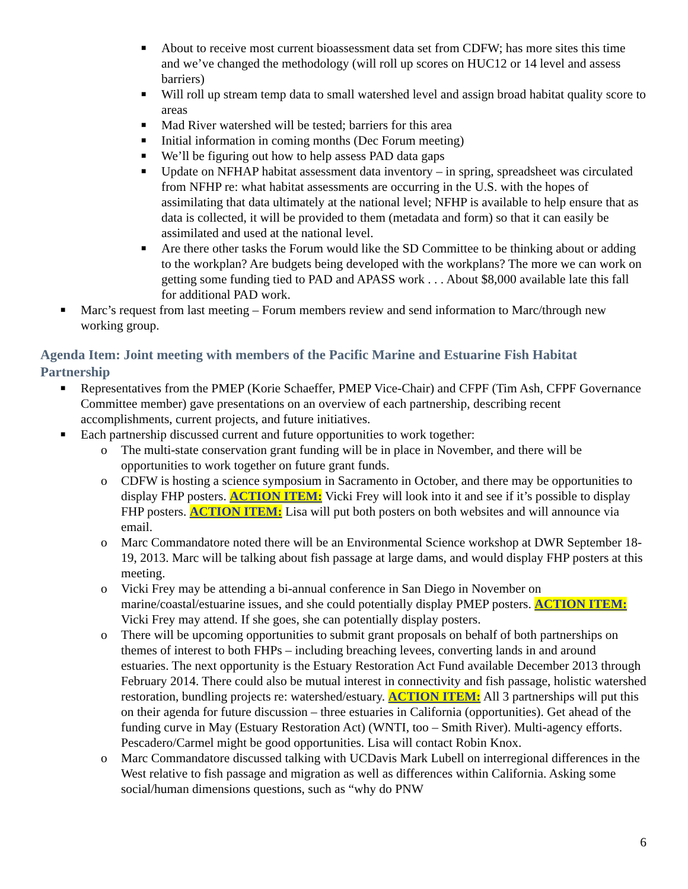■ About to receive most current bioassessment data set from CDFW; has more sites this time and we’ve changed the methodology (will roll up scores on HUC12 or 14 level and assess barriers)
■ Will roll up stream temp data to small watershed level and assign broad habitat quality score to areas
■ Mad River watershed will be tested; barriers for this area
■ Initial information in coming months (Dec Forum meeting)
■ We’ll be figuring out how to help assess PAD data gaps
■ Update on NFHAP habitat assessment data inventory – in spring, spreadsheet was circulated from NFHP re: what habitat assessments are occurring in the U.S. with the hopes of assimilating that data ultimately at the national level; NFHP is available to help ensure that as data is collected, it will be provided to them (metadata and form) so that it can easily be assimilated and used at the national level.
■ Are there other tasks the Forum would like the SD Committee to be thinking about or adding to the workplan? Are budgets being developed with the workplans? The more we can work on getting some funding tied to PAD and APASS work . . . About $8,000 available late this fall for additional PAD work.
■ Marc’s request from last meeting – Forum members review and send information to Marc/through new working group.
Agenda Item: Joint meeting with members of the Pacific Marine and Estuarine Fish Habitat Partnership
■ Representatives from the PMEP (Korie Schaeffer, PMEP Vice-Chair) and CFPF (Tim Ash, CFPF Governance Committee member) gave presentations on an overview of each partnership, describing recent accomplishments, current projects, and future initiatives.
■ Each partnership discussed current and future opportunities to work together:
o The multi-state conservation grant funding will be in place in November, and there will be opportunities to work together on future grant funds.
o CDFW is hosting a science symposium in Sacramento in October, and there may be opportunities to display FHP posters. ACTION ITEM: Vicki Frey will look into it and see if it’s possible to display FHP posters. ACTION ITEM: Lisa will put both posters on both websites and will announce via email.
o Marc Commandatore noted there will be an Environmental Science workshop at DWR September 18-19, 2013. Marc will be talking about fish passage at large dams, and would display FHP posters at this meeting.
o Vicki Frey may be attending a bi-annual conference in San Diego in November on marine/coastal/estuarine issues, and she could potentially display PMEP posters. ACTION ITEM: Vicki Frey may attend. If she goes, she can potentially display posters.
o There will be upcoming opportunities to submit grant proposals on behalf of both partnerships on themes of interest to both FHPs – including breaching levees, converting lands in and around estuaries. The next opportunity is the Estuary Restoration Act Fund available December 2013 through February 2014. There could also be mutual interest in connectivity and fish passage, holistic watershed restoration, bundling projects re: watershed/estuary. ACTION ITEM: All 3 partnerships will put this on their agenda for future discussion – three estuaries in California (opportunities). Get ahead of the funding curve in May (Estuary Restoration Act) (WNTI, too – Smith River). Multi-agency efforts. Pescadero/Carmel might be good opportunities. Lisa will contact Robin Knox.
o Marc Commandatore discussed talking with UCDavis Mark Lubell on interregional differences in the West relative to fish passage and migration as well as differences within California. Asking some social/human dimensions questions, such as “why do PNW
6